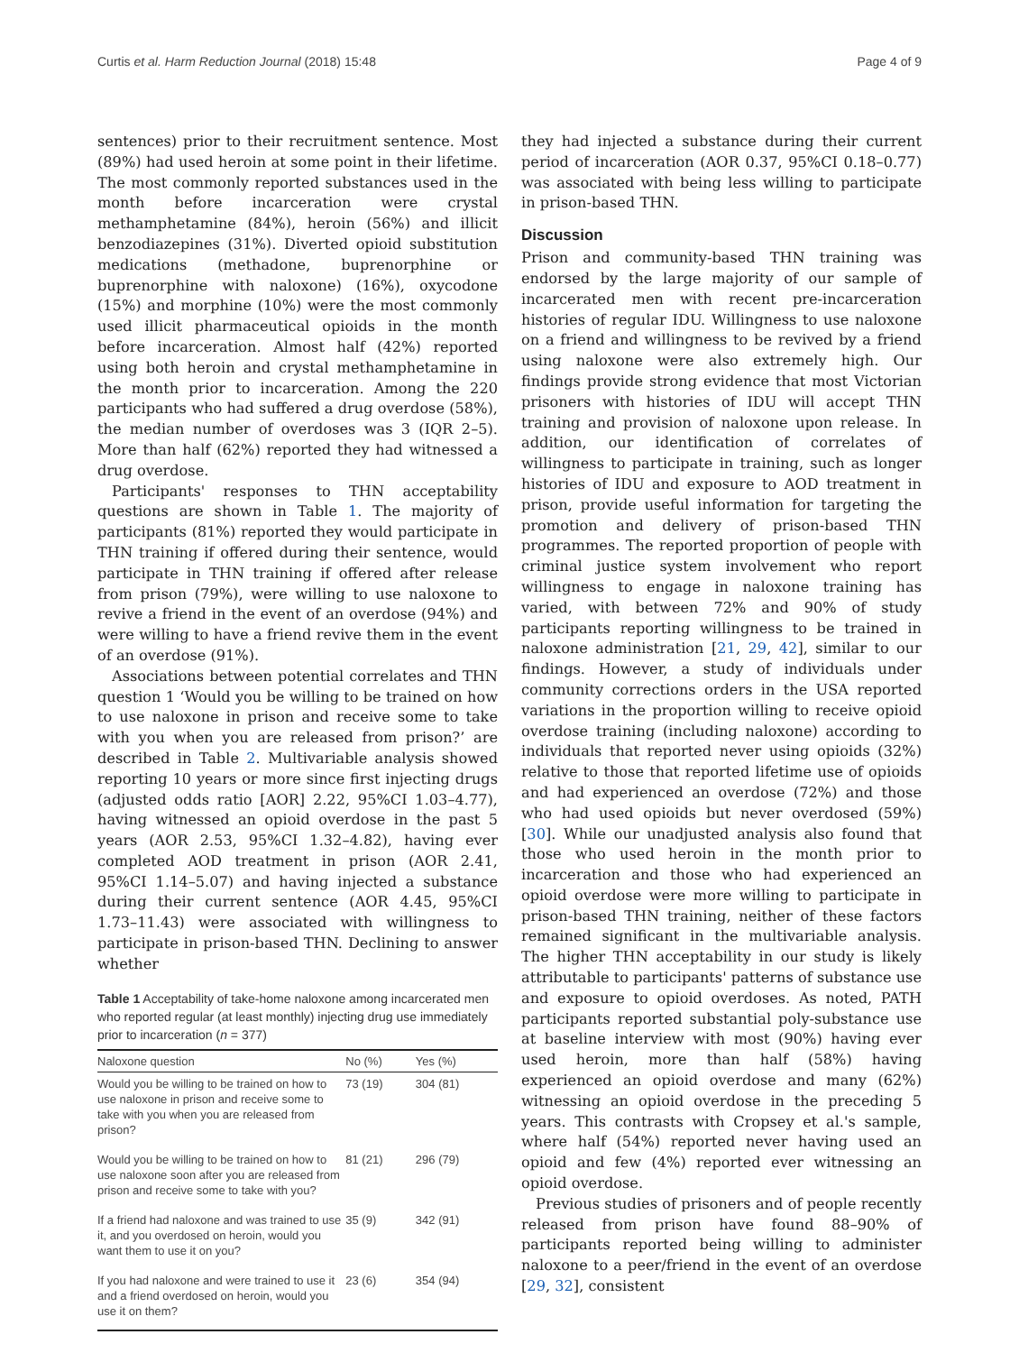Curtis et al. Harm Reduction Journal (2018) 15:48 Page 4 of 9
sentences) prior to their recruitment sentence. Most (89%) had used heroin at some point in their lifetime. The most commonly reported substances used in the month before incarceration were crystal methamphetamine (84%), heroin (56%) and illicit benzodiazepines (31%). Diverted opioid substitution medications (methadone, buprenorphine or buprenorphine with naloxone) (16%), oxycodone (15%) and morphine (10%) were the most commonly used illicit pharmaceutical opioids in the month before incarceration. Almost half (42%) reported using both heroin and crystal methamphetamine in the month prior to incarceration. Among the 220 participants who had suffered a drug overdose (58%), the median number of overdoses was 3 (IQR 2–5). More than half (62%) reported they had witnessed a drug overdose.
Participants' responses to THN acceptability questions are shown in Table 1. The majority of participants (81%) reported they would participate in THN training if offered during their sentence, would participate in THN training if offered after release from prison (79%), were willing to use naloxone to revive a friend in the event of an overdose (94%) and were willing to have a friend revive them in the event of an overdose (91%).
Associations between potential correlates and THN question 1 ‘Would you be willing to be trained on how to use naloxone in prison and receive some to take with you when you are released from prison?’ are described in Table 2. Multivariable analysis showed reporting 10 years or more since first injecting drugs (adjusted odds ratio [AOR] 2.22, 95%CI 1.03–4.77), having witnessed an opioid overdose in the past 5 years (AOR 2.53, 95%CI 1.32–4.82), having ever completed AOD treatment in prison (AOR 2.41, 95%CI 1.14–5.07) and having injected a substance during their current sentence (AOR 4.45, 95%CI 1.73–11.43) were associated with willingness to participate in prison-based THN. Declining to answer whether
Table 1 Acceptability of take-home naloxone among incarcerated men who reported regular (at least monthly) injecting drug use immediately prior to incarceration (n = 377)
| Naloxone question | No (%) | Yes (%) |
| --- | --- | --- |
| Would you be willing to be trained on how to use naloxone in prison and receive some to take with you when you are released from prison? | 73 (19) | 304 (81) |
| Would you be willing to be trained on how to use naloxone soon after you are released from prison and receive some to take with you? | 81 (21) | 296 (79) |
| If a friend had naloxone and was trained to use it, and you overdosed on heroin, would you want them to use it on you? | 35 (9) | 342 (91) |
| If you had naloxone and were trained to use it and a friend overdosed on heroin, would you use it on them? | 23 (6) | 354 (94) |
they had injected a substance during their current period of incarceration (AOR 0.37, 95%CI 0.18–0.77) was associated with being less willing to participate in prison-based THN.
Discussion
Prison and community-based THN training was endorsed by the large majority of our sample of incarcerated men with recent pre-incarceration histories of regular IDU. Willingness to use naloxone on a friend and willingness to be revived by a friend using naloxone were also extremely high. Our findings provide strong evidence that most Victorian prisoners with histories of IDU will accept THN training and provision of naloxone upon release. In addition, our identification of correlates of willingness to participate in training, such as longer histories of IDU and exposure to AOD treatment in prison, provide useful information for targeting the promotion and delivery of prison-based THN programmes. The reported proportion of people with criminal justice system involvement who report willingness to engage in naloxone training has varied, with between 72% and 90% of study participants reporting willingness to be trained in naloxone administration [21, 29, 42], similar to our findings. However, a study of individuals under community corrections orders in the USA reported variations in the proportion willing to receive opioid overdose training (including naloxone) according to individuals that reported never using opioids (32%) relative to those that reported lifetime use of opioids and had experienced an overdose (72%) and those who had used opioids but never overdosed (59%) [30]. While our unadjusted analysis also found that those who used heroin in the month prior to incarceration and those who had experienced an opioid overdose were more willing to participate in prison-based THN training, neither of these factors remained significant in the multivariable analysis. The higher THN acceptability in our study is likely attributable to participants' patterns of substance use and exposure to opioid overdoses. As noted, PATH participants reported substantial poly-substance use at baseline interview with most (90%) having ever used heroin, more than half (58%) having experienced an opioid overdose and many (62%) witnessing an opioid overdose in the preceding 5 years. This contrasts with Cropsey et al.'s sample, where half (54%) reported never having used an opioid and few (4%) reported ever witnessing an opioid overdose.
Previous studies of prisoners and of people recently released from prison have found 88–90% of participants reported being willing to administer naloxone to a peer/friend in the event of an overdose [29, 32], consistent